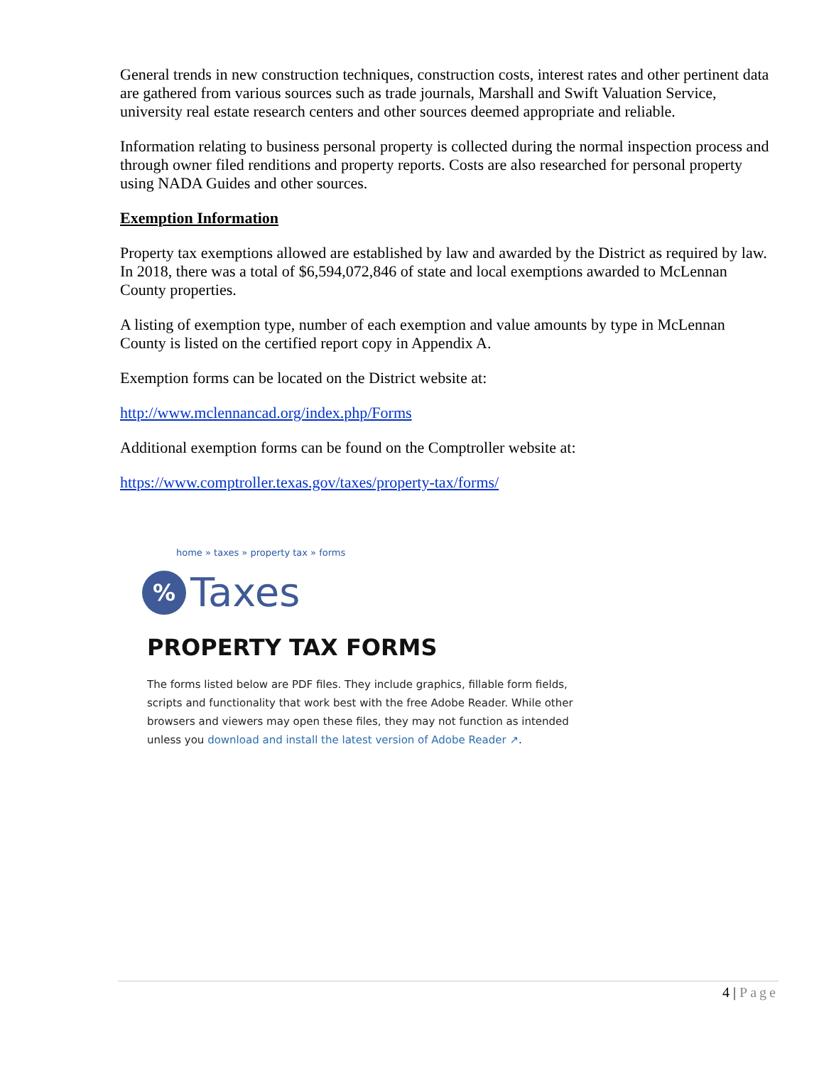General trends in new construction techniques, construction costs, interest rates and other pertinent data are gathered from various sources such as trade journals, Marshall and Swift Valuation Service, university real estate research centers and other sources deemed appropriate and reliable.
Information relating to business personal property is collected during the normal inspection process and through owner filed renditions and property reports. Costs are also researched for personal property using NADA Guides and other sources.
Exemption Information
Property tax exemptions allowed are established by law and awarded by the District as required by law. In 2018, there was a total of $6,594,072,846 of state and local exemptions awarded to McLennan County properties.
A listing of exemption type, number of each exemption and value amounts by type in McLennan County is listed on the certified report copy in Appendix A.
Exemption forms can be located on the District website at:
http://www.mclennancad.org/index.php/Forms
Additional exemption forms can be found on the Comptroller website at:
https://www.comptroller.texas.gov/taxes/property-tax/forms/
home » taxes » property tax » forms
%
Taxes
PROPERTY TAX FORMS
The forms listed below are PDF files. They include graphics, fillable form fields, scripts and functionality that work best with the free Adobe Reader. While other browsers and viewers may open these files, they may not function as intended unless you download and install the latest version of Adobe Reader ↗.
4 | Page